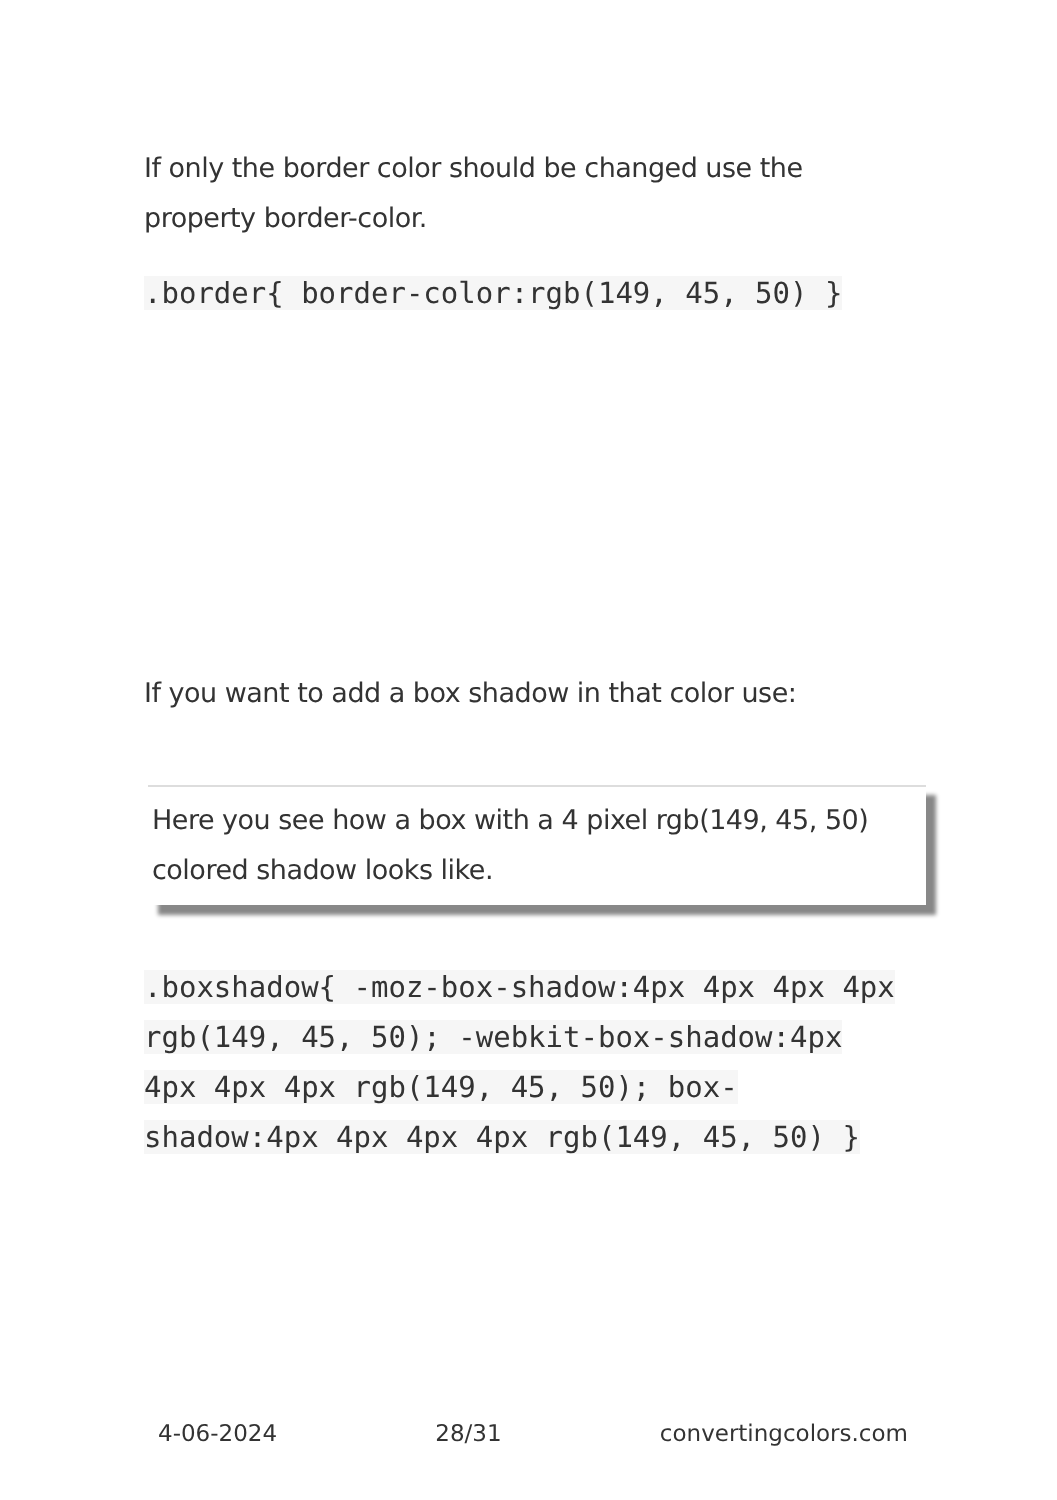If only the border color should be changed use the property border-color.
.border{ border-color:rgb(149, 45, 50) }
If you want to add a box shadow in that color use:
Here you see how a box with a 4 pixel rgb(149, 45, 50) colored shadow looks like.
.boxshadow{ -moz-box-shadow:4px 4px 4px 4px rgb(149, 45, 50); -webkit-box-shadow:4px 4px 4px 4px rgb(149, 45, 50); box-shadow:4px 4px 4px 4px rgb(149, 45, 50) }
4-06-2024 28/31 convertingcolors.com